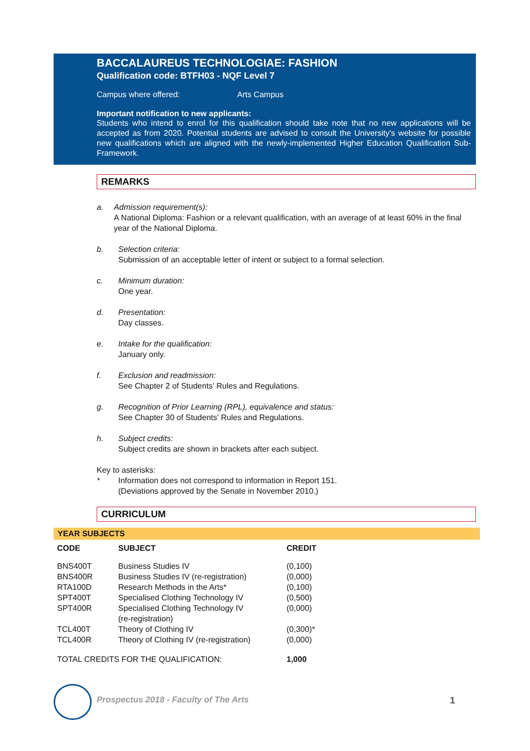BACCALAUREUS TECHNOLOGIAE: FASHION
Qualification code: BTFH03 - NQF Level 7
Campus where offered: Arts Campus
Important notification to new applicants:
Students who intend to enrol for this qualification should take note that no new applications will be accepted as from 2020. Potential students are advised to consult the University's website for possible new qualifications which are aligned with the newly-implemented Higher Education Qualification Sub-Framework.
REMARKS
a. Admission requirement(s):
A National Diploma: Fashion or a relevant qualification, with an average of at least 60% in the final year of the National Diploma.
b. Selection criteria:
Submission of an acceptable letter of intent or subject to a formal selection.
c. Minimum duration:
One year.
d. Presentation:
Day classes.
e. Intake for the qualification:
January only.
f. Exclusion and readmission:
See Chapter 2 of Students’ Rules and Regulations.
g. Recognition of Prior Learning (RPL), equivalence and status:
See Chapter 30 of Students' Rules and Regulations.
h. Subject credits:
Subject credits are shown in brackets after each subject.
Key to asterisks:
* Information does not correspond to information in Report 151.
(Deviations approved by the Senate in November 2010.)
CURRICULUM
YEAR SUBJECTS
| CODE | SUBJECT | CREDIT |
| --- | --- | --- |
| BNS400T | Business Studies IV | (0,100) |
| BNS400R | Business Studies IV (re-registration) | (0,000) |
| RTA100D | Research Methods in the Arts* | (0,100) |
| SPT400T | Specialised Clothing Technology IV | (0,500) |
| SPT400R | Specialised Clothing Technology IV (re-registration) | (0,000) |
| TCL400T | Theory of Clothing IV | (0,300)* |
| TCL400R | Theory of Clothing IV (re-registration) | (0,000) |
| TOTAL CREDITS FOR THE QUALIFICATION: | | 1,000 |
Prospectus 2018 - Faculty of The Arts
1